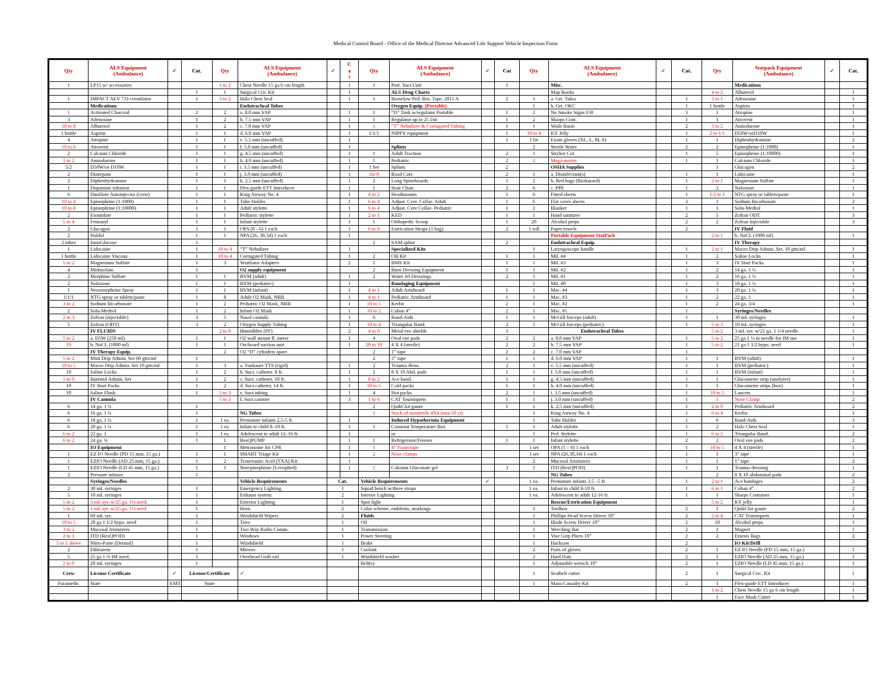Medical Control Board - Office of the Medical Director Advanced Life Support Vehicle Inspection Form
| Qty | ALS Equipment (Ambulance) | ✓ | Cat. | Qty | ALS Equipment (Ambulance) | ✓ | C a t | Qty | ALS Equipment (Ambulance) | ✓ | Cat | Qty | ALS Equipment (Ambulance) | ✓ | Cat. | Qty | Statpack Equipment (Ambulance) | ✓ | Cat. |
| --- | --- | --- | --- | --- | --- | --- | --- | --- | --- | --- | --- | --- | --- | --- | --- | --- | --- | --- | --- |
| 1 | LP15 w/ accessories | | | 1 to 2 | Chest Needle 15 ga 6 cm length | | 1 | 1 | Port. Suct.Unit | | 1 | | Misc. | | | | Medications | | |
| | | | 1 | 1 | Surgical Cric Kit | | 1 | | ALS Drug Charts | | | | Map Books | | | 4 to 2 | Albuterol | | 1 |
| 1 | IMPACT AEV 731+ventilator | | 1 | 3 to 2 | Halo Chest Seal | | 1 | 1 | Broselow Ped. Res. Tape, 2011 A | | 2 | 1 | a. Grt. Tulsa | | 1 | 3 to 1 | Adenosine | | 1 |
| | Medications | | | | Endotracheal Tubes | | | | Oxygen Equip. (Portable) | | | 1 | b. Grt. OKC | | 1 | 1 bottle | Aspirin | | 1 |
| 1 | Activated Charcoal | | 2 | 2 | a. 8.0 mm VAP | | 1 | 1 | “D” Tank w/regulator Portable | | 1 | 2 | No Smoke Signs F/R | | 3 | 1 | Atropine | | 1 |
| 3 | Adenosine | | 1 | 2 | b. 7.5 mm VAP | | 1 | 1 | Regulator up to 25 l/m | | 1 | 2 | Sharps Cont. | | 1 | 1 | Atrovent | | 1 |
| 10 to 8 | Albuterol | | 1 | 2 | c. 7.0 mm VAP | | 1 | 1 | “T” Nebulizer & Corrugated Tubing | | 1 | 1 | Wash Basin | | 2 | 3 to 2 | Amiodarone | | 1 |
| 1 bottle | Aspirin | | 1 | 1 | d. 6.0 mm VAP | | 1 | 1/1/1 | NIPPV equipment | | 1 | 10 to 4 | KY Jelly | | 1 | 2 to 1/1 | D50W/orD10W | | 1 |
| 4 | Atropine | | 1 | 1 | e. 5.5 mm (uncuffed) | | 1 | | | | 1 | 1 bx | Exam gloves (XL, L, M, S) | | 1 | 1 | Diphenhydramine | | 2 |
| 10 to 6 | Atrovent | | 1 | 1 | f. 5.0 mm (uncuffed) | | 1 | | Splints | | | 2 | Sterile Water | | 2 | 2 | Epinephrine (1:1000) | | 1 |
| 2 | Calcium Chloride | | 1 | 1 | g. 4.5 mm (uncuffed) | | 1 | 1 | Adult Traction | | 2 | 1 | Stryker Cot | | 1 | 5 | Epinephrine (1:10000) | | 1 |
| 1 to 2 | Amiodarone | | 1 | 1 | h. 4.0 mm (uncuffed) | | 1 | 1 | Pediatric | | 2 | 2 | Mega-mover | | 1 | 1 | Calcium Chloride | | 1 |
| 5/2 | D50W/or D10W | | 1 | 1 | i. 3.5 mm (uncuffed) | | 1 | 1 Set | Splints | | 2 | | OSHA Supplies | | | 1 | Glucagon | | 2 |
| 2 | Diazepam | | 1 | 1 | j. 3.0 mm (uncuffed) | | 1 | 1to 0 | Road Cots | | 2 | 1 | a. Disinfectant(s) | | 1 | 1 | Lidocaine | | 1 |
| 2 | Diphenhydramine | | 1 | 1 | k. 2.5 mm (uncuffed) | | 1 | 2 | Long Spineboards | | 1 | 2 | b. Red bags (Biohazard) | | 1 | 2 to 1 | Magnesium Sulfate | | 1 |
| 1 | Dopamine infusion | | 1 | 1 | Flex-guide ETT Introducer | | 1 | 1 | Stair Chair. | | 2 | 6 | c. PPE | | 1 | 2 | Naloxone | | 1 |
| 6 | DuoDote Autoinjector (crew) | | 1 | 1 | King Airway No. 4 | | 1 | 4 to 2 | Headmounts | | 1 | 6 | Fitted sheets | | 1 | 1/2 to 1 | NTG spray or tablets/paste | | 1 |
| 10 to 4 | Epinephrine (1:1000) | | 1 | 1 | Tube Holder | | 1 | 6 to 4 | Adjust. Cerv. Collar- Adult | | 1 | 6 | Flat cover sheets | | 3 | 1 | Sodium Bicarbonate | | 2 |
| 10 to 8 | Epinephrine (1:10000) | | 1 | 1 | Adult stylette | | 1 | 6 to 4 | Adjust. Cerv Collar- Pediatric | | 1 | 2 | Blanket | | 1 | 1 | Solu-Medrol | | 1 |
| 2 | Etomidate | | 1 | 1 | Pediatric stylette | | 1 | 2 to 1 | KED | | 1 | 1 | Hand sanitizer | | 2 | 5 | Zofran ODT | | 3 |
| 5 to 4 | Fentanyl | | 1 | 1 | Infant stylette | | 1 | 1 | Orthopedic Scoop | | 1 | 20 | Alcohol preps | | 2 | 2 | Zofran Injectable | | 3 |
| 2 | Glucagon | | 1 | 1 | OPA (0 - 6) 1 each | | 1 | 6 to 0 | Extrication Straps (1 bag) | | 2 | 1 roll | Paper towels | | 2 | | IV Fluid | | |
| 2 | Haldol | | 1 | 1 | NPA (26, 30,34) 1 each | | 1 | | | | | | Portable Equipment StatPack | | | 2 to 1 | b. NaCL (1000 ml) | | 1 |
| 2 tubes | InstaGlucose | | 1 | | | | | 2 | SAM splint | | 2 | | Endotracheal Equip . | | | | IV Therapy | | |
| 1 | Lidocaine | | 1 | 10 to 4 | “T” Nebulizer | | 1 | | Specialized Kits | | | 1 | Laryngoscope handle | | 1 | 2 to 1 | Macro Drip Admin. Set, 10 gtts/ml | | 1 |
| 1 bottle | Lidocaine Viscous | | 1 | 10 to 4 | Corrugated Tubing | | 1 | 2 | OB Kit | | 1 | 1 | Mil. #4 | | 1 | 2 | Saline Locks | | 1 |
| 5 to 2 | Magnesium Sulfate | | 1 | 3 | Ventilator Adapters | | 2 | 1 | BMS Kit | | 1 | 1 | Mil. #3 | | 1 | 3 | IV Start Packs | | 1 |
| 4 | Midazolam | | 1 | | O2 supply equipment | | | 2 | Burn Dressing Equipment | | 1 | 1 | Mil. #2 | | 1 | 2 | 14 ga. 1 ¼ | | 1 |
| 2 | Morphine Sulfate | | 1 | 1 | BVM (adult) | | 1 | 2 | Water Jel Dressings | | 2 | 1 | Mil. #1 | | 1 | 2 | 16 ga. 1 ¼ | | 1 |
| 2 | Naloxone | | 1 | 1 | BVM (pediatric) | | 1 | | Bandaging Equipment | | | 1 | Mil. #0 | | 1 | 3 | 18 ga. 1 ¼ | | 1 |
| 1 | Neosynephrine Spray | | 1 | 1 | BVM (infant) | | 1 | 4 to 1 | Adult Armboard | | 1 | 1 | Mac. #4 | | 1 | 3 | 20 ga. 1 ¼ | | 1 |
| 1/1/1 | NTG spray or tablets/paste | | 1 | 8 | Adult O2 Mask, NRB | | 1 | 4 to 1 | Pediatric Armboard | | 1 | 1 | Mac. #3 | | 1 | 2 | 22 ga. 1 | | 1 |
| 3 to 2 | Sodium Bicarbonate | | 1 | 2 | Pediatric O2 Mask, NRB | | 1 | 10 to 5 | Kerlix | | 2 | 1 | Mac. #2 | | 1 | 2 | 24 ga. 3/4 | | 1 |
| 2 | Solu-Medrol | | 1 | 2 | Infant O2 Mask | | 1 | 10 to 2 | Coban 4” | | 2 | 1 | Mac. #1 | | 1 | | Syringes/Needles | | |
| 2 to 3 | Zofran (injectable) | | 3 | 5 | Nasal cannula | | 1 | 6 | Band-Aids | | 1 | 1 | McGill forceps (adult) | | 1 | 1 | 30 mL syringes | | 1 |
| 5 | Zofran (ODT) | | 3 | 2 | Oxygen Supply Tubing | | 1 | 10 to 4 | Triangular Band. | | 2 | 1 | McGill forceps (pediatric) | | 1 | 5 to 3 | 10 mL syringes | | 1 |
| | IV FLUIDS | | | 2 to 0 | Humidifier (PF) | | 2 | 4 to 0 | Metal eye shields | | 3 | | Endotracheal Tubes | | | 5 to 2 | 3 mL syr. w/21 ga. 1 1/4 needle | | 1 |
| 5 to 2 | a. D5W (250 ml) | | 1 | 1 | O2 wall mount fl. meter | | 1 | 4 | Oval eye pads | | 2 | 2 | a. 8.0 mm VAP | | 1 | 5 to 2 | 25 ga 1 ½ in needle for IM use | | 1 |
| 10 | b. NaCL (1000 ml) | | 1 | 1 | On-board suction unit | | 1 | 20 to 10 | 4 X 4 (sterile) | | 2 | 2 | b. 7.5 mm VAP | | 1 | 5 to 2 | 21 ga 1 1/2 hypo. need | | 1 |
| | IV Therapy Equip. | | | 2 | O2 “D” cylinders spare | | | 2 | 1” tape | | 2 | 2 | c. 7.0 mm VAP | | 1 | | | | |
| 5 to 2 | Mini Drip Admin. Set 60 gtts/ml | | 1 | | | | | 2 | 3” tape | | 1 | 1 | d. 6.0 mm VAP | | 1 | 1 | BVM (adult) | | 1 |
| 10 to 5 | Macro Drip Admin. Set 10 gtts/ml | | 1 | 3 | a. Yankauer TTS (rigid) | | 1 | 2 | Trauma dress. | | 2 | 1 | e. 5.5 mm (uncuffed) | | 1 | 1 | BVM (pediatric) | | 1 |
| 10 | Saline Locks | | 1 | 2 | b. Suct. catheter, 8 fr. | | 1 | 2 | 8 X 10 Abd. pads | | 1 | 1 | f. 5.0 mm (uncuffed) | | 1 | 1 | BVM (infant) | | 1 |
| 1 to 0 | Buretrol Admin. Set | | 1 | 2 | c. Suct. catheter, 10 fr. | | 1 | 8 to 2 | Ace band. | | 1 | 1 | g. 4.5 mm (uncuffed) | | 1 | 1 | Glucometer strip (analyzer) | | 1 |
| 10 | IV Start Packs | | 1 | 2 | d. Suct.catheter, 14 fr. | | 1 | 10 to 5 | Cold packs | | 1 | 1 | h. 4.0 mm (uncuffed) | | 1 | 1 | Glucometer strips (box) | | 1 |
| 10 | Saline Flush | | 1 | 5 to 3 | e. Suct.tubing | | 1 | 4 | Hot packs | | 2 | 1 | i. 3.5 mm (uncuffed) | | 1 | 10 to 5 | Lancets | | 1 |
| | IV Cannula | | | 5 to 3 | f. Suct.canister | | 3 | 1 to 6 | CAT Tourniquets | | 1 | 1 | j. 3.0 mm (uncuffed) | | 1 | 1 | Nose Clamp | | 2 |
| 6 | 14 ga. 1 ¼ | | 1 | | | | | 2 | QuikClot gauze | | 1 | 1 | k. 2.5 mm (uncuffed) | | 1 | 2 to 0 | Pediatric Armboard | | 2 |
| 6 | 16 ga. 1 ¼ | | 1 | | NG Tubes | | | 1 | Stack of nonsterile 4X4 (min 50 ct) | | | 1 | King Airway No. 4 | | 1 | 6 to 4 | Kerlix | | 1 |
| 6 | 18 ga. 1 ¼ | | 1 | 1 ea. | Premature infants 2.5-5 fr. | | 1 | | Induced Hypothermia Equipment | | | 1 | Tube Holder | | 1 | 6 | Band-Aids | | 3 |
| 6 | 20 ga. 1 ¼ | | 1 | 1 ea. | Infant to child 8–10 fr. | | 1 | 1 | Constant Temperature Box | | 1 | 1 | Adult stylette | | 1 | 2 | Halo Chest Seal | | 1 |
| 6 to 2 | 22 ga. 1 | | 1 | 1 ea. | Adolescent to adult 12–16 fr. | | 1 | | or | | | 1 | Ped. Stylette | | 1 | 6 to 2 | Triangular Band. | | 2 |
| 6 to 2 | 24 ga. ¾ | | 1 | 1 | ResQPUMP | | 1 | 1 | Refrigerator/Freezer | | 1 | 1 | Infant stylette | | 2 | 2 | Oval eye pads | | 2 |
| | IO Equipment | | | 1 | Metronome for CPR | | 1 | 1 | 4” Foam tape | | | 1 set | OPA (1 – 6) 1 each | | 1 | 10 to 5 | 4 X 4 (sterile) | | 1 |
| 1 | EZ IO Needle (PD 15 mm, 15 ga.) | | 1 | 1 | SMART Triage Kit | | 1 | 2 | Nose clamps | | | 1 set | NPA (26,30,34) 1 each | | 1 | 1 | 3” tape | | 1 |
| 1 | EZIO Needle (AD 25 mm, 15 ga.) | | 1 | 2 | Tranexamic Acid (TXA) Kit | | 1 | | | | | 2 | Mucosal Atomizers | | 1 | 1 | 1” tape | | 2 |
| 1 | EZIO Needle (LD 45 mm, 15 ga.) | | 1 | 1 | Norepinephrine (Levophed) | | 1 | 1 | Calcium Gluconate gel | | 3 | 1 | ITD (ResQPOD) | | 1 | 1 | Trauma dressing | | 1 |
| 2 | Pressure infusor | | 1 | | | | | | | | | | NG Tubes | | | 2 | 8 X 10 abdominal pads | | 2 |
| | Syringes/Needles | | | | Vehicle Requirements | Cat. | | Vehicle Requirements | | ✓ | | 1 ea. | Premature infants 3.5 –5 fr. | | 1 | 2 to 1 | Ace bandages | | 2 |
| 2 | 30 mL syringes | | 1 | | Emergency Lighting | 1 | | Squad bench w/three straps | | | | 1 ea. | Infant to child 8-10 fr. | | 1 | 6 to 1 | Coban 4” | | 2 |
| 5 | 10 mL syringes | | 1 | | Exhaust system | 2 | | Interior Lighting | | | | 1 ea. | Adolescent to adult 12-16 fr. | | 1 | 1 | Sharps Container | | 1 |
| 5 to 2 | 3 mL syr. w/25 ga. 1½ need. | | 1 | | Exterior Lighting | 1 | | Spot light | | | | | Rescue/Extrication Equipment | | | 5 to 2 | KY jelly | | 1 |
| 5 to 2 | 1 mL syr. w/25 ga. 1½ need | | 1 | | Horn | 2 | | Color scheme, emblems, markings | | | | 1 | Toolbox | | 2 | 1 | QuikClot gauze | | 2 |
| 1 | 60 mL syr. | | 1 | | Windshield Wipers | 2 | | Fluids | | | | 1 | Phillips Head Screw Driver 10” | | 2 | 2 to 4 | CAT Tourniquets | | 1 |
| 10 to 5 | 20 ga 1 1/2 hypo. need | | 1 | | Tires | 1 | | Oil | | | | 1 | Blade Screw Driver 10” | | 2 | 10 | Alcohol preps | | 1 |
| 3 to 2 | Mucosal Atomizers | | 1 | | Two Way Radio Comm. | 1 | | Transmission | | | | 1 | Wrecking Bar | | 2 | 1 | Magnet | | 1 |
| 2 to 1 | ITD (ResQPOD) | | 1 | | Windows | 1 | | Power Steering | | | | 1 | Vise Grip Pliers 10” | | 2 | 2 | Emesis Bags | | 2 |
| 5 to 1 above | Nitro-Paste (Dermal) | | 1 | | Windshield | 1 | | Brake | | | | 1 | Hacksaw | | 2 | | IO Kit/Drill | | |
| 2 | Diltiazem | | 1 | | Mirrors | 1 | | Coolant | | | | 2 | Pairs of gloves | | 2 | 1 | EZ IO Needle (PD 15 mm, 15 ga.) | | 1 |
| 5 | 25 ga 1 ½ IM need. | | 1 | | Overhead Grab rail | 1 | | Windshield washer | | | | 2 | Hard Hats | | 2 | 1 | EZIO Needle (AD 25 mm, 15 ga.) | | 1 |
| 2 to 0 | 20 mL syringes | | 1 | | | | | Belt(s) | | | | 1 | Adjustable wrench 10” | | 2 | 1 | EZIO Needle (LD 45 mm, 15 ga.) | | 1 |
| Crew | License Certificate | ✓ | License/Certificate | | ✓ | | | | | | | 1 | Seatbelt cutter | | 2 | 1 | Surgical Cric. Kit | | 1 |
| Paramedic | State | EMT | State | | | | | | | | | 1 | Mass-Casualty Kit | | 2 | 1 | Flex-guide ETT Introducer | | 1 |
| | | | | | | | | | | | | | | | | 1 to 2 | Chest Needle 15 ga 6 cm length | | 1 |
| | | | | | | | | | | | | | | | | 1 | Face Mask Cutter | | 1 |